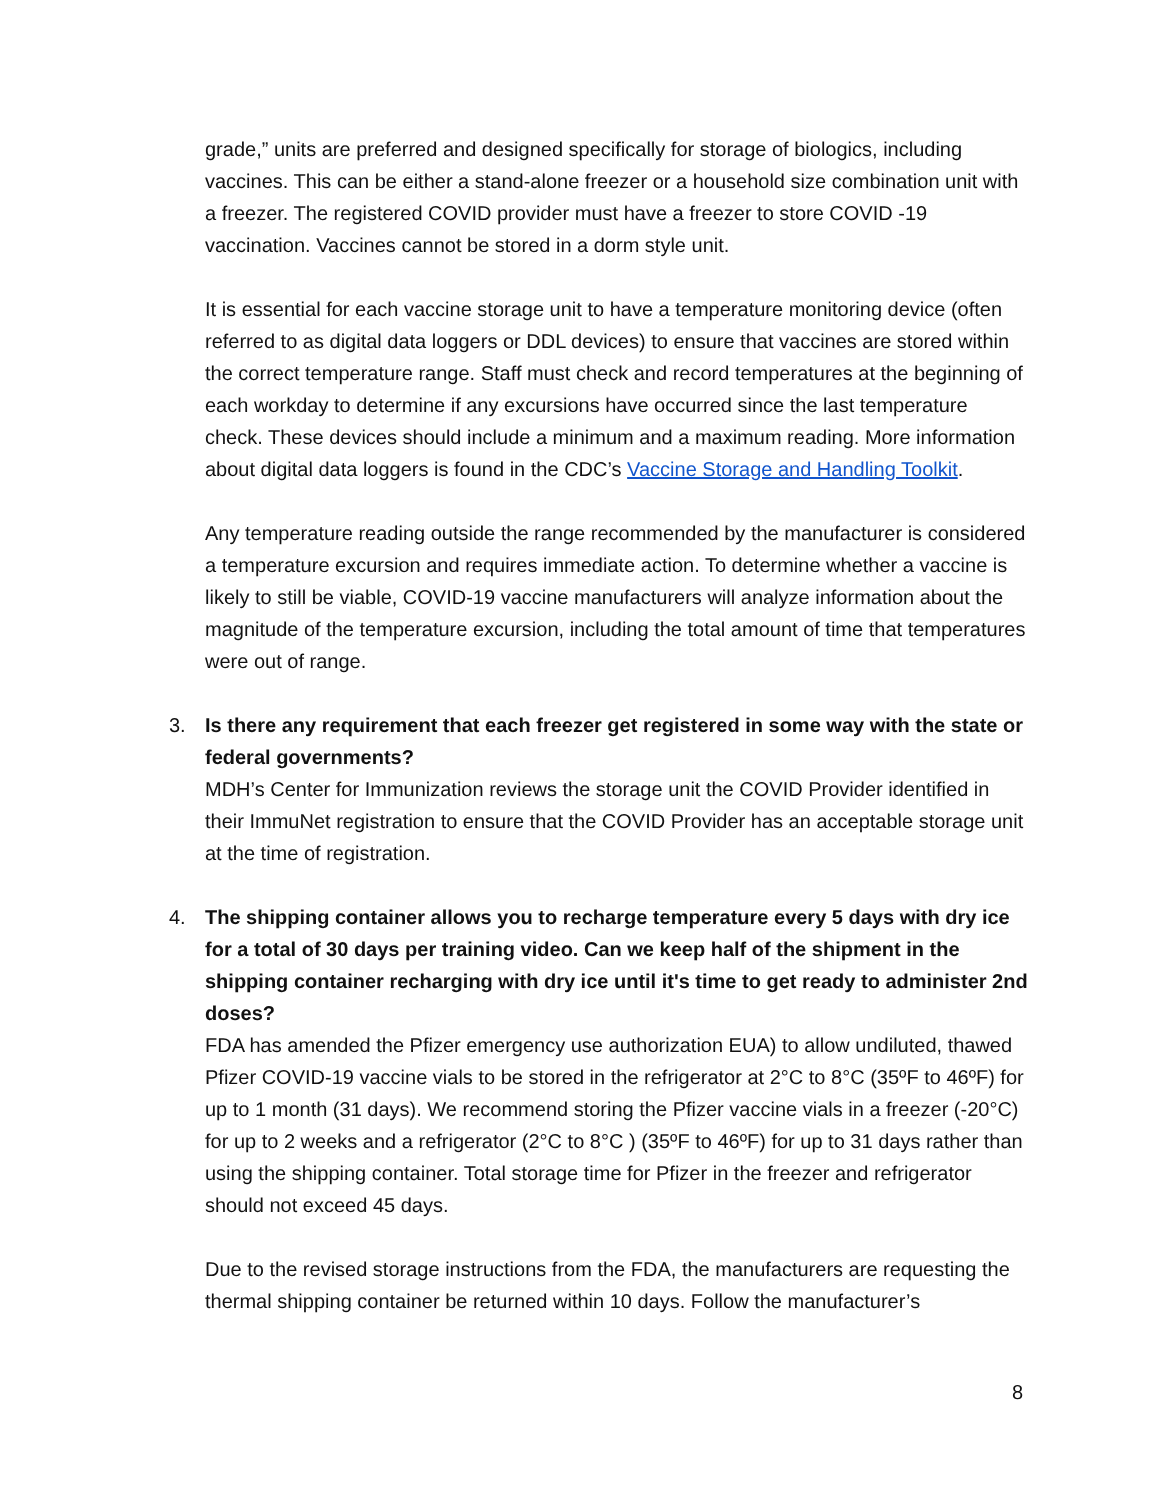grade,” units are preferred and designed specifically for storage of biologics, including vaccines. This can be either a stand-alone freezer or a household size combination unit with a freezer. The registered COVID provider must have a freezer to store COVID -19 vaccination. Vaccines cannot be stored in a dorm style unit.
It is essential for each vaccine storage unit to have a temperature monitoring device (often referred to as digital data loggers or DDL devices) to ensure that vaccines are stored within the correct temperature range. Staff must check and record temperatures at the beginning of each workday to determine if any excursions have occurred since the last temperature check. These devices should include a minimum and a maximum reading. More information about digital data loggers is found in the CDC’s Vaccine Storage and Handling Toolkit.
Any temperature reading outside the range recommended by the manufacturer is considered a temperature excursion and requires immediate action. To determine whether a vaccine is likely to still be viable, COVID-19 vaccine manufacturers will analyze information about the magnitude of the temperature excursion, including the total amount of time that temperatures were out of range.
3.
Is there any requirement that each freezer get registered in some way with the state or federal governments?
MDH’s Center for Immunization reviews the storage unit the COVID Provider identified in their ImmuNet registration to ensure that the COVID Provider has an acceptable storage unit at the time of registration.
4.
The shipping container allows you to recharge temperature every 5 days with dry ice for a total of 30 days per training video. Can we keep half of the shipment in the shipping container recharging with dry ice until it's time to get ready to administer 2nd doses?
FDA has amended the Pfizer emergency use authorization EUA) to allow undiluted, thawed Pfizer COVID-19 vaccine vials to be stored in the refrigerator at 2°C to 8°C (35ºF to 46ºF) for up to 1 month (31 days). We recommend storing the Pfizer vaccine vials in a freezer (-20°C) for up to 2 weeks and a refrigerator (2°C to 8°C ) (35ºF to 46ºF) for up to 31 days rather than using the shipping container. Total storage time for Pfizer in the freezer and refrigerator should not exceed 45 days.
Due to the revised storage instructions from the FDA, the manufacturers are requesting the thermal shipping container be returned within 10 days. Follow the manufacturer’s
8